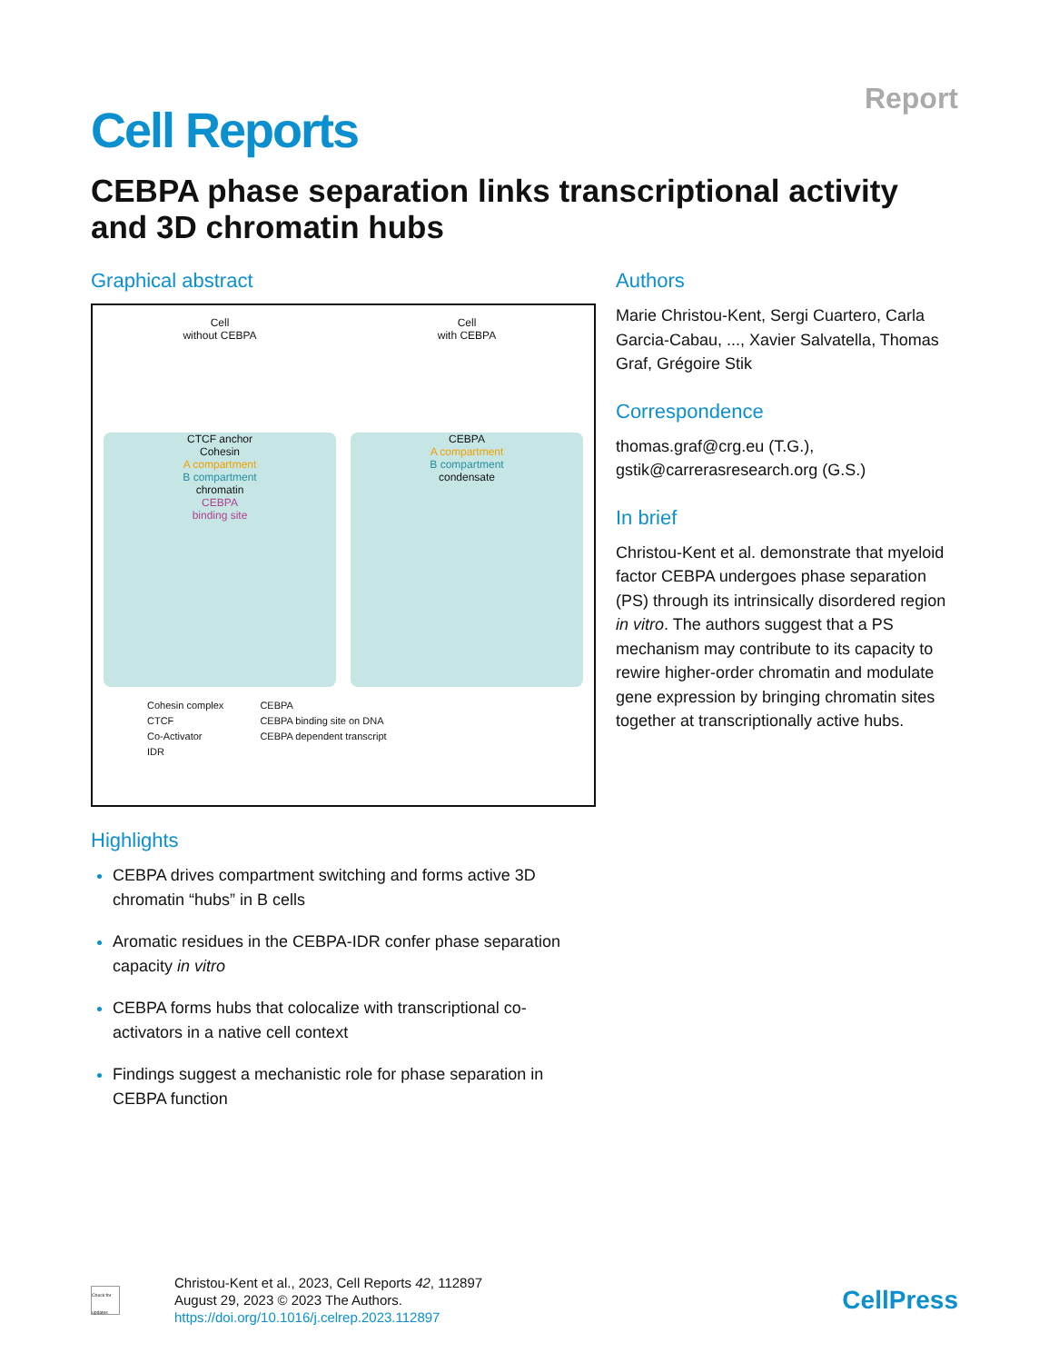Cell Reports
Report
CEBPA phase separation links transcriptional activity and 3D chromatin hubs
Graphical abstract
Cell
without CEBPA
CTCF anchor
Cohesin
A compartment
B compartment
chromatin
CEBPA
binding site
Cell
with CEBPA
CEBPA
A compartment
B compartment
condensate
Cohesin complex
CTCF
Co-Activator
IDR
CEBPA
CEBPA binding site on DNA
CEBPA dependent transcript
Highlights
CEBPA drives compartment switching and forms active 3D chromatin “hubs” in B cells
Aromatic residues in the CEBPA-IDR confer phase separation capacity in vitro
CEBPA forms hubs that colocalize with transcriptional co-activators in a native cell context
Findings suggest a mechanistic role for phase separation in CEBPA function
Authors
Marie Christou-Kent, Sergi Cuartero, Carla Garcia-Cabau, ..., Xavier Salvatella, Thomas Graf, Grégoire Stik
Correspondence
thomas.graf@crg.eu (T.G.),
gstik@carrerasresearch.org (G.S.)
In brief
Christou-Kent et al. demonstrate that myeloid factor CEBPA undergoes phase separation (PS) through its intrinsically disordered region in vitro. The authors suggest that a PS mechanism may contribute to its capacity to rewire higher-order chromatin and modulate gene expression by bringing chromatin sites together at transcriptionally active hubs.
Check for updates
Christou-Kent et al., 2023, Cell Reports 42, 112897
August 29, 2023 © 2023 The Authors.
https://doi.org/10.1016/j.celrep.2023.112897
CellPress